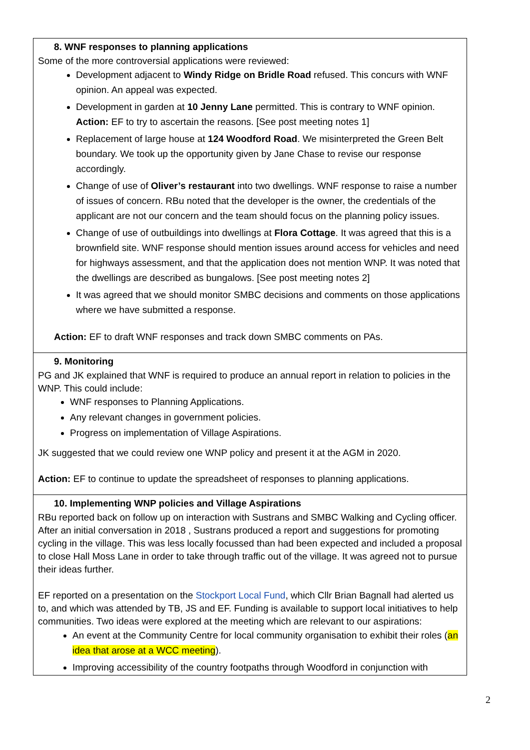| 8. WNF responses to planning applications Some of the more controversial applications were reviewed: Development adjacent to Windy Ridge on Bridle Road refused. This concurs with WNF opinion. An appeal was expected. Development in garden at 10 Jenny Lane permitted. This is contrary to WNF opinion. Action: EF to try to ascertain the reasons. [See post meeting notes 1] Replacement of large house at 124 Woodford Road . We misinterpreted the Green Belt boundary. We took up the opportunity given by Jane Chase to revise our response accordingly. Change of use of Oliver’s restaurant into two dwellings. WNF response to raise a number of issues of concern. RBu noted that the developer is the owner, the credentials of the applicant are not our concern and the team should focus on the planning policy issues. Change of use of outbuildings into dwellings at Flora Cottage . It was agreed that this is a brownfield site. WNF response should mention issues around access for vehicles and need for highways assessment, and that the application does not mention WNP. It was noted that the dwellings are described as bungalows. [See post meeting notes 2] It was agreed that we should monitor SMBC decisions and comments on those applications where we have submitted a response. Action: EF to draft WNF responses and track down SMBC comments on PAs. |
| 9. Monitoring PG and JK explained that WNF is required to produce an annual report in relation to policies in the WNP. This could include: WNF responses to Planning Applications. Any relevant changes in government policies. Progress on implementation of Village Aspirations. JK suggested that we could review one WNP policy and present it at the AGM in 2020. Action: EF to continue to update the spreadsheet of responses to planning applications. |
| 10. Implementing WNP policies and Village Aspirations RBu reported back on follow up on interaction with Sustrans and SMBC Walking and Cycling officer. After an initial conversation in 2018 , Sustrans produced a report and suggestions for promoting cycling in the village. This was less locally focussed than had been expected and included a proposal to close Hall Moss Lane in order to take through traffic out of the village. It was agreed not to pursue their ideas further. EF reported on a presentation on the Stockport Local Fund , which Cllr Brian Bagnall had alerted us to, and which was attended by TB, JS and EF. Funding is available to support local initiatives to help communities. Two ideas were explored at the meeting which are relevant to our aspirations: An event at the Community Centre for local community organisation to exhibit their roles ( an idea that arose at a WCC meeting ). Improving accessibility of the country footpaths through Woodford in conjunction with |
2